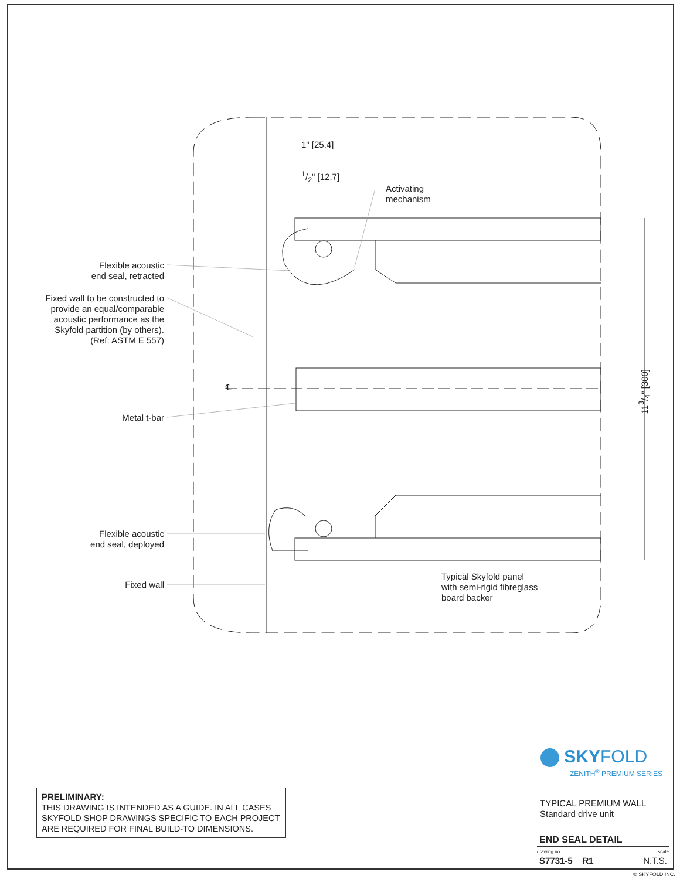1" [25.4]
1/2" [12.7]
Activating
mechanism
Flexible acoustic
end seal, retracted
Fixed wall to be constructed to
provide an equal/comparable
acoustic performance as the
Skyfold partition (by others).
(Ref: ASTM E 557)
℄
113/4" [300]
Metal t-bar
Flexible acoustic
end seal, deployed
Fixed wall
Typical Skyfold panel
with semi-rigid fibreglass
board backer
SKYFOLD
ZENITH<sup>®</sup> PREMIUM SERIES
PRELIMINARY:
THIS DRAWING IS INTENDED AS A GUIDE. IN ALL CASES SKYFOLD SHOP DRAWINGS SPECIFIC TO EACH PROJECT ARE REQUIRED FOR FINAL BUILD-TO DIMENSIONS.
TYPICAL PREMIUM WALL
Standard drive unit
END SEAL DETAIL
drawing no. scale
S7731-5 R1 N.T.S.
© SKYFOLD INC.